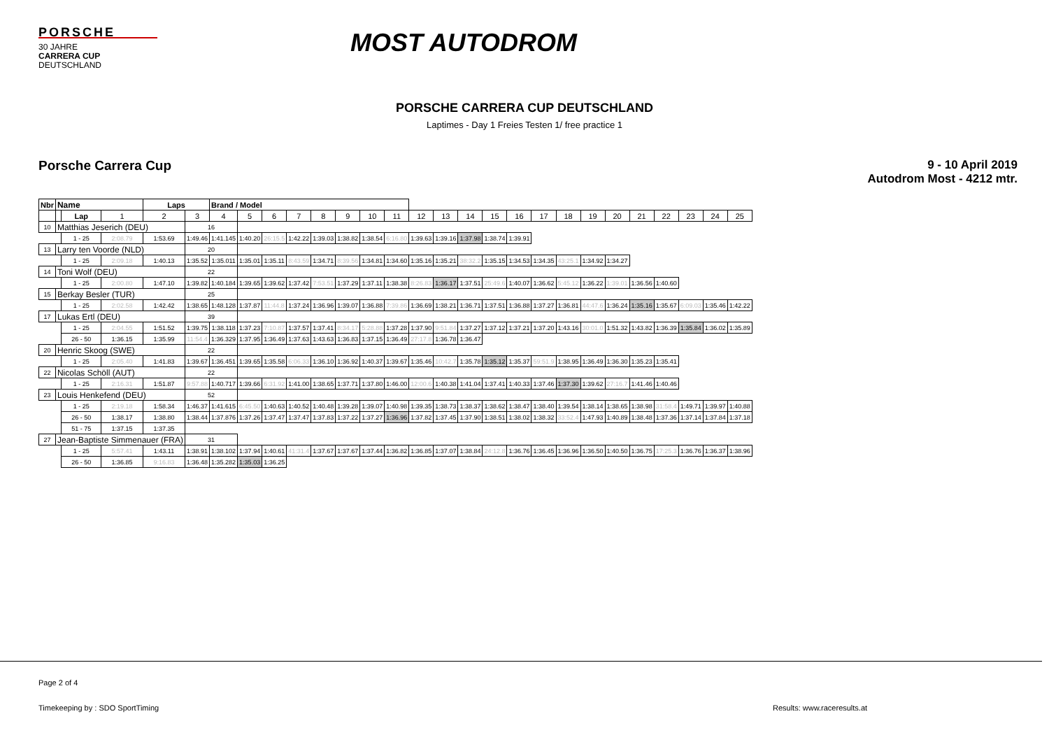PORSCHE
30 JAHRE
CARRERA CUP
DEUTSCHLAND
MOST AUTODROM
PORSCHE CARRERA CUP DEUTSCHLAND
Laptimes - Day 1 Freies Testen 1/ free practice 1
Porsche Carrera Cup 9 - 10 April 2019
Autodrom Most - 4212 mtr.
| Nbr | Name | | | Laps | | Brand / Model | | | | | | | | | | | | | | | | | | | | | |
| --- | --- | --- | --- | --- | --- | --- | --- | --- | --- | --- | --- | --- | --- | --- | --- | --- | --- | --- | --- | --- | --- | --- | --- | --- | --- | --- | --- |
| | | Lap | 1 | 2 | 3 | 4 | 5 | 6 | 7 | 8 | 9 | 10 | 11 | 12 | 13 | 14 | 15 | 16 | 17 | 18 | 19 | 20 | 21 | 22 | 23 | 24 | 25 |
| 10 | Matthias Jeserich (DEU) | | | | 16 | | | | | | | | | | | | | | | | | | | | | | |
| | | 1 - 25 | 2:08.79 | 1:53.69 | 1:49.46 | 1:41.145 | 1:40.20 | 26:15.5 | 1:42.22 | 1:39.03 | 1:38.82 | 1:38.54 | 6:16.80 | 1:39.63 | 1:39.16 | 1:37.98 | 1:38.74 | 1:39.91 | | | | | | | | | |
| 13 | Larry ten Voorde (NLD) | | | | 20 | | | | | | | | | | | | | | | | | | | | | | |
| | | 1 - 25 | 2:09.18 | 1:40.13 | 1:35.52 | 1:35.011 | 1:35.01 | 1:35.11 | 8:43.59 | 1:34.71 | 8:39.56 | 1:34.81 | 1:34.60 | 1:35.16 | 1:35.21 | 38:32.2 | 1:35.15 | 1:34.53 | 1:34.35 | 43:25.1 | 1:34.92 | 1:34.27 | | | | | |
| 14 | Toni Wolf (DEU) | | | | 22 | | | | | | | | | | | | | | | | | | | | | | |
| | | 1 - 25 | 2:00.80 | 1:47.10 | 1:39.82 | 1:40.184 | 1:39.65 | 1:39.62 | 1:37.42 | 7:53.51 | 1:37.29 | 1:37.11 | 1:38.38 | 8:26.83 | 1:36.17 | 1:37.51 | 25:49.6 | 1:40.07 | 1:36.62 | 5:45.12 | 1:36.22 | 1:39.01 | 1:36.56 | 1:40.60 | | | |
| 15 | Berkay Besler (TUR) | | | | 25 | | | | | | | | | | | | | | | | | | | | | | |
| | | 1 - 25 | 2:02.58 | 1:42.42 | 1:38.65 | 1:48.128 | 1:37.87 | 11:44.8 | 1:37.24 | 1:36.96 | 1:39.07 | 1:36.88 | 7:39.86 | 1:36.69 | 1:38.21 | 1:36.71 | 1:37.51 | 1:36.88 | 1:37.27 | 1:36.81 | 44:47.6 | 1:36.24 | 1:35.16 | 1:35.67 | 6:09.03 | 1:35.46 | 1:42.22 |
| 17 | Lukas Ertl (DEU) | | | | 39 | | | | | | | | | | | | | | | | | | | | | | |
| | | 1 - 25 | 2:04.55 | 1:51.52 | 1:39.75 | 1:38.118 | 1:37.23 | 7:10.87 | 1:37.57 | 1:37.41 | 8:34.17 | 5:28.88 | 1:37.28 | 1:37.90 | 9:51.84 | 1:37.27 | 1:37.12 | 1:37.21 | 1:37.20 | 1:43.16 | 30:01.0 | 1:51.32 | 1:43.82 | 1:36.39 | 1:35.84 | 1:36.02 | 1:35.89 |
| | | 26 - 50 | 1:36.15 | 1:35.99 | 11:54.4 | 1:36.329 | 1:37.95 | 1:36.49 | 1:37.63 | 1:43.63 | 1:36.83 | 1:37.15 | 1:36.49 | 27:17.8 | 1:36.78 | 1:36.47 | | | | | | | | | | | |
| 20 | Henric Skoog (SWE) | | | | 22 | | | | | | | | | | | | | | | | | | | | | | |
| | | 1 - 25 | 2:05.40 | 1:41.83 | 1:39.67 | 1:36.451 | 1:39.65 | 1:35.58 | 6:06.33 | 1:36.10 | 1:36.92 | 1:40.37 | 1:39.67 | 1:35.46 | 10:42.7 | 1:35.78 | 1:35.12 | 1:35.37 | 59:51.9 | 1:38.95 | 1:36.49 | 1:36.30 | 1:35.23 | 1:35.41 | | | |
| 22 | Nicolas Schöll (AUT) | | | | 22 | | | | | | | | | | | | | | | | | | | | | | |
| | | 1 - 25 | 2:16.31 | 1:51.87 | 9:57.88 | 1:40.717 | 1:39.66 | 6:31.92 | 1:41.00 | 1:38.65 | 1:37.71 | 1:37.80 | 1:46.00 | 12:00.6 | 1:40.38 | 1:41.04 | 1:37.41 | 1:40.33 | 1:37.46 | 1:37.30 | 1:39.62 | 27:16.7 | 1:41.46 | 1:40.46 | | | |
| 23 | Louis Henkefend (DEU) | | | | 52 | | | | | | | | | | | | | | | | | | | | | | |
| | | 1 - 25 | 2:19.18 | 1:58.34 | 1:46.37 | 1:41.615 | 6:45.50 | 1:40.63 | 1:40.52 | 1:40.48 | 1:39.28 | 1:39.07 | 1:40.98 | 1:39.35 | 1:38.73 | 1:38.37 | 1:38.62 | 1:38.47 | 1:38.40 | 1:39.54 | 1:38.14 | 1:38.65 | 1:38.98 | 31:58.4 | 1:49.71 | 1:39.97 | 1:40.88 |
| | | 26 - 50 | 1:38.17 | 1:38.80 | 1:38.44 | 1:37.876 | 1:37.26 | 1:37.47 | 1:37.47 | 1:37.83 | 1:37.22 | 1:37.27 | 1:36.96 | 1:37.82 | 1:37.45 | 1:37.90 | 1:38.51 | 1:38.02 | 1:38.32 | 33:52.4 | 1:47.93 | 1:40.89 | 1:38.48 | 1:37.36 | 1:37.14 | 1:37.84 | 1:37.18 |
| | | 51 - 75 | 1:37.15 | 1:37.35 | | | | | | | | | | | | | | | | | | | | | | | |
| 27 | Jean-Baptiste Simmenauer (FRA) | | | | 31 | | | | | | | | | | | | | | | | | | | | | | |
| | | 1 - 25 | 5:57.41 | 1:43.11 | 1:38.91 | 1:38.102 | 1:37.94 | 1:40.61 | 41:31.4 | 1:37.67 | 1:37.67 | 1:37.44 | 1:36.82 | 1:36.85 | 1:37.07 | 1:38.84 | 24:12.8 | 1:36.76 | 1:36.45 | 1:36.96 | 1:36.50 | 1:40.50 | 1:36.75 | 17:25.3 | 1:36.76 | 1:36.37 | 1:38.96 |
| | | 26 - 50 | 1:36.85 | 9:16.83 | 1:36.48 | 1:35.282 | 1:35.03 | 1:36.25 | | | | | | | | | | | | | | | | | | | |
Page 2 of 4
Timekeeping by : SDO SportTiming
Results: www.raceresults.at